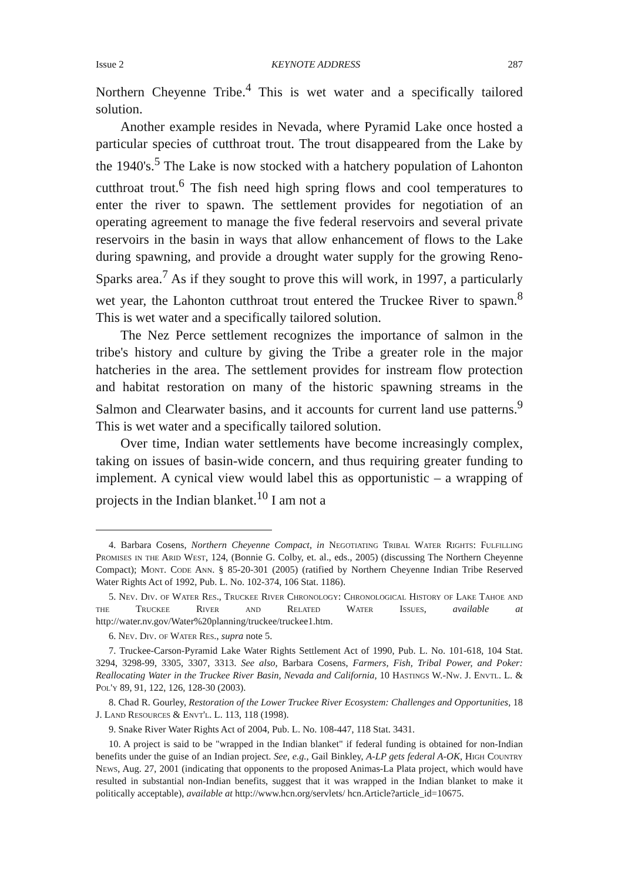Issue 2 KEYNOTE ADDRESS 287
Northern Cheyenne Tribe.<sup>4</sup> This is wet water and a specifically tailored solution.
Another example resides in Nevada, where Pyramid Lake once hosted a particular species of cutthroat trout. The trout disappeared from the Lake by the 1940's.<sup>5</sup> The Lake is now stocked with a hatchery population of Lahonton cutthroat trout.<sup>6</sup> The fish need high spring flows and cool temperatures to enter the river to spawn. The settlement provides for negotiation of an operating agreement to manage the five federal reservoirs and several private reservoirs in the basin in ways that allow enhancement of flows to the Lake during spawning, and provide a drought water supply for the growing Reno-Sparks area.<sup>7</sup> As if they sought to prove this will work, in 1997, a particularly wet year, the Lahonton cutthroat trout entered the Truckee River to spawn.<sup>8</sup> This is wet water and a specifically tailored solution.
The Nez Perce settlement recognizes the importance of salmon in the tribe's history and culture by giving the Tribe a greater role in the major hatcheries in the area. The settlement provides for instream flow protection and habitat restoration on many of the historic spawning streams in the Salmon and Clearwater basins, and it accounts for current land use patterns.<sup>9</sup> This is wet water and a specifically tailored solution.
Over time, Indian water settlements have become increasingly complex, taking on issues of basin-wide concern, and thus requiring greater funding to implement. A cynical view would label this as opportunistic – a wrapping of projects in the Indian blanket.<sup>10</sup> I am not a
4. Barbara Cosens, Northern Cheyenne Compact, in Negotiating Tribal Water Rights: Fulfilling Promises in the Arid West, 124, (Bonnie G. Colby, et. al., eds., 2005) (discussing The Northern Cheyenne Compact); Mont. Code Ann. § 85-20-301 (2005) (ratified by Northern Cheyenne Indian Tribe Reserved Water Rights Act of 1992, Pub. L. No. 102-374, 106 Stat. 1186).
5. Nev. Div. of Water Res., Truckee River Chronology: Chronological History of Lake Tahoe and the Truckee River and Related Water Issues, available at http://water.nv.gov/Water%20planning/truckee/truckee1.htm.
6. Nev. Div. of Water Res., supra note 5.
7. Truckee-Carson-Pyramid Lake Water Rights Settlement Act of 1990, Pub. L. No. 101-618, 104 Stat. 3294, 3298-99, 3305, 3307, 3313. See also, Barbara Cosens, Farmers, Fish, Tribal Power, and Poker: Reallocating Water in the Truckee River Basin, Nevada and California, 10 Hastings W.-Nw. J. Envtl. L. & Pol'y 89, 91, 122, 126, 128-30 (2003).
8. Chad R. Gourley, Restoration of the Lower Truckee River Ecosystem: Challenges and Opportunities, 18 J. Land Resources & Envt'l. L. 113, 118 (1998).
9. Snake River Water Rights Act of 2004, Pub. L. No. 108-447, 118 Stat. 3431.
10. A project is said to be "wrapped in the Indian blanket" if federal funding is obtained for non-Indian benefits under the guise of an Indian project. See, e.g., Gail Binkley, A-LP gets federal A-OK, High Country News, Aug. 27, 2001 (indicating that opponents to the proposed Animas-La Plata project, which would have resulted in substantial non-Indian benefits, suggest that it was wrapped in the Indian blanket to make it politically acceptable), available at http://www.hcn.org/servlets/ hcn.Article?article_id=10675.